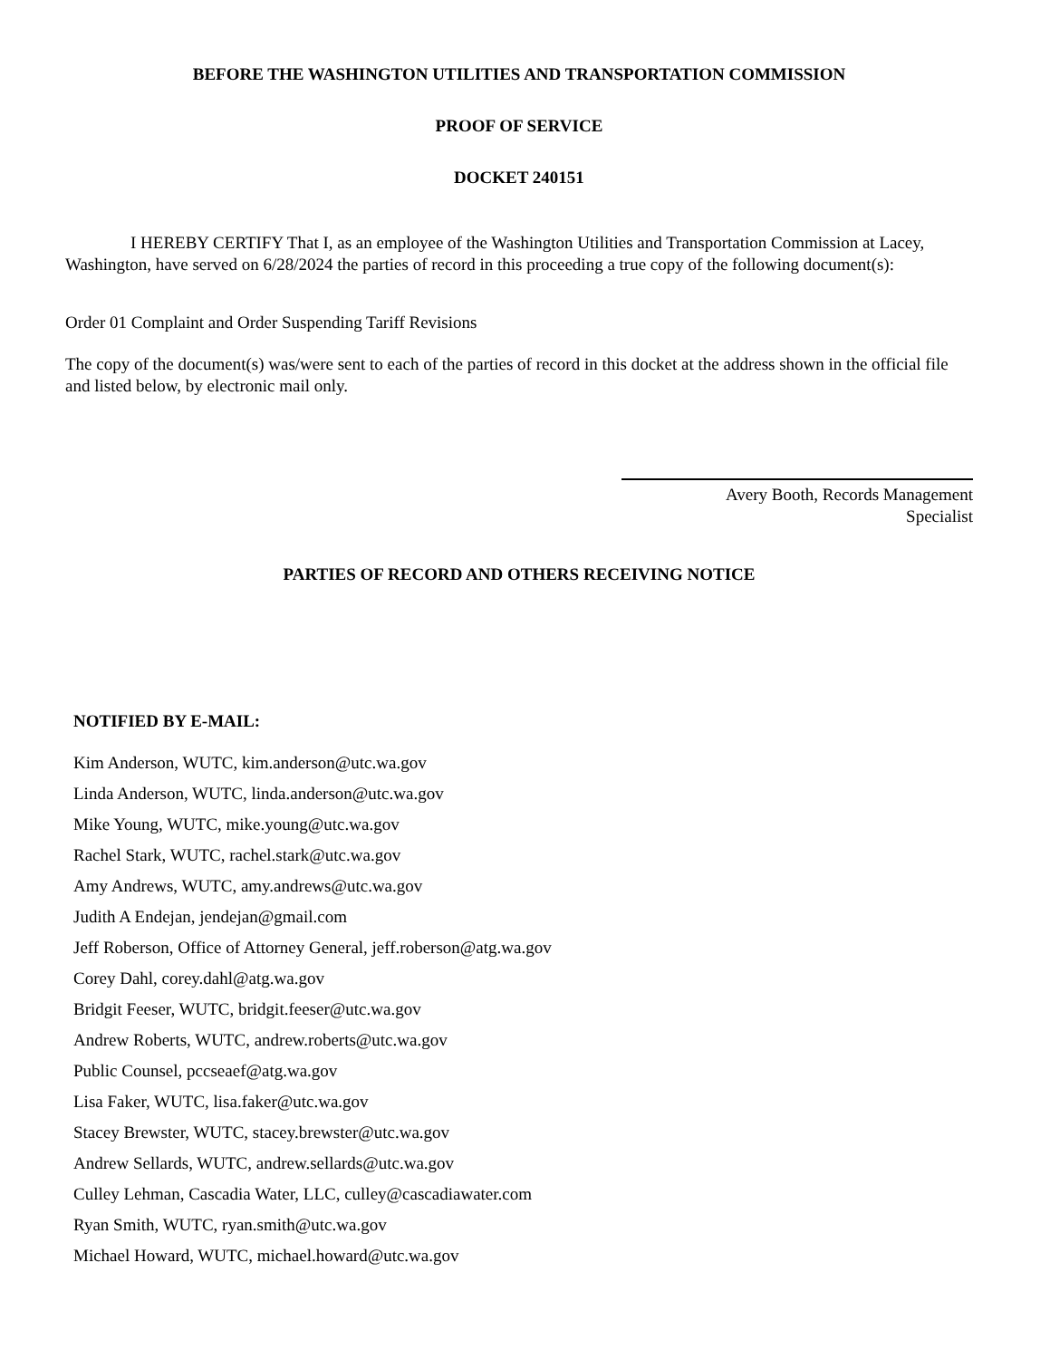BEFORE THE WASHINGTON UTILITIES AND TRANSPORTATION COMMISSION
PROOF OF SERVICE
DOCKET 240151
I HEREBY CERTIFY That I, as an employee of the Washington Utilities and Transportation Commission at Lacey, Washington, have served on 6/28/2024 the parties of record in this proceeding a true copy of the following document(s):
Order 01 Complaint and Order Suspending Tariff Revisions
The copy of the document(s) was/were sent to each of the parties of record in this docket at the address shown in the official file and listed below, by electronic mail only.
Avery Booth, Records Management
Specialist
PARTIES OF RECORD AND OTHERS RECEIVING NOTICE
NOTIFIED BY E-MAIL:
Kim Anderson, WUTC, kim.anderson@utc.wa.gov
Linda Anderson, WUTC, linda.anderson@utc.wa.gov
Mike Young, WUTC, mike.young@utc.wa.gov
Rachel Stark, WUTC, rachel.stark@utc.wa.gov
Amy Andrews, WUTC, amy.andrews@utc.wa.gov
Judith A Endejan, jendejan@gmail.com
Jeff Roberson, Office of Attorney General, jeff.roberson@atg.wa.gov
Corey Dahl, corey.dahl@atg.wa.gov
Bridgit Feeser, WUTC, bridgit.feeser@utc.wa.gov
Andrew Roberts, WUTC, andrew.roberts@utc.wa.gov
Public Counsel, pccseaef@atg.wa.gov
Lisa Faker, WUTC, lisa.faker@utc.wa.gov
Stacey Brewster, WUTC, stacey.brewster@utc.wa.gov
Andrew Sellards, WUTC, andrew.sellards@utc.wa.gov
Culley Lehman, Cascadia Water, LLC, culley@cascadiawater.com
Ryan Smith, WUTC, ryan.smith@utc.wa.gov
Michael Howard, WUTC, michael.howard@utc.wa.gov